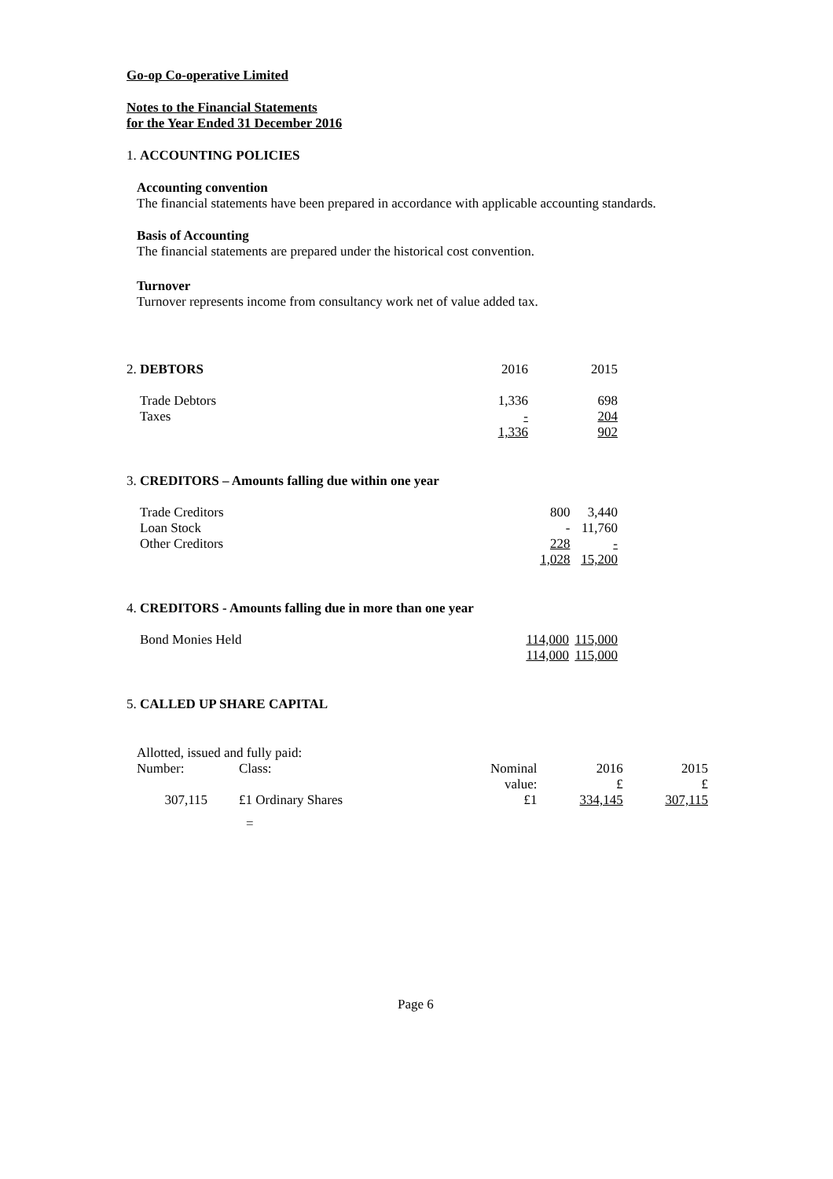Go-op Co-operative Limited
Notes to the Financial Statements
for the Year Ended 31 December 2016
1. ACCOUNTING POLICIES
Accounting convention
The financial statements have been prepared in accordance with applicable accounting standards.
Basis of Accounting
The financial statements are prepared under the historical cost convention.
Turnover
Turnover represents income from consultancy work net of value added tax.
| 2. DEBTORS | 2016 | 2015 |
| Trade Debtors | 1,336 | 698 |
| Taxes | - | 204 |
| | 1,336 | 902 |
| 3. CREDITORS – Amounts falling due within one year | | |
| Trade Creditors | 800 | 3,440 |
| Loan Stock | - | 11,760 |
| Other Creditors | 228 | - |
| | 1,028 | 15,200 |
| 4. CREDITORS - Amounts falling due in more than one year | | |
| Bond Monies Held | 114,000 | 115,000 |
| | 114,000 | 115,000 |
5. CALLED UP SHARE CAPITAL
Allotted, issued and fully paid:
| Number: | Class: | Nominal value: | 2016 £ | 2015 £ |
| 307,115 | £1 Ordinary Shares | £1 | 334,145 | 307,115 |
=
Page 6